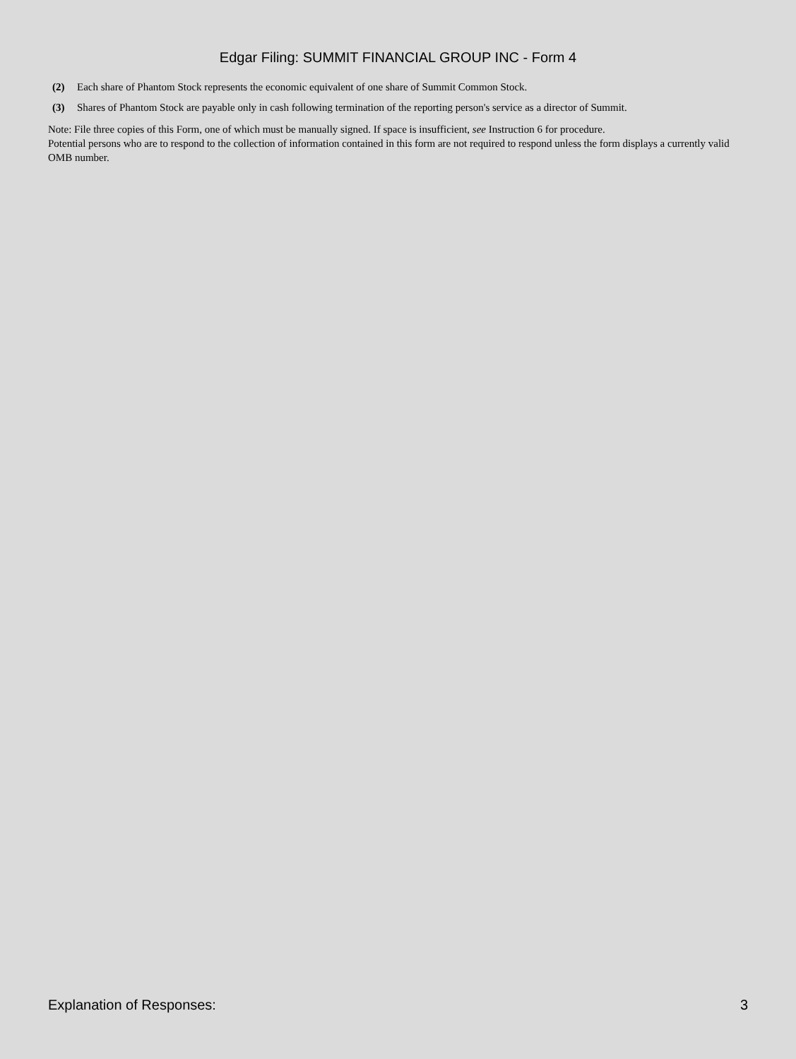Edgar Filing: SUMMIT FINANCIAL GROUP INC - Form 4
(2) Each share of Phantom Stock represents the economic equivalent of one share of Summit Common Stock.
(3) Shares of Phantom Stock are payable only in cash following termination of the reporting person's service as a director of Summit.
Note: File three copies of this Form, one of which must be manually signed. If space is insufficient, see Instruction 6 for procedure.
Potential persons who are to respond to the collection of information contained in this form are not required to respond unless the form displays a currently valid OMB number.
Explanation of Responses: 3